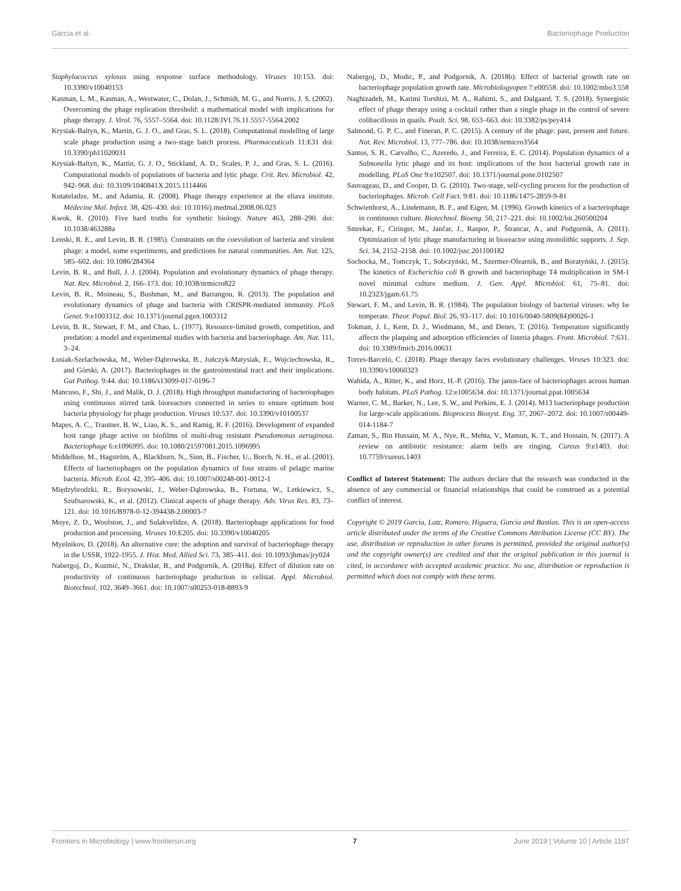García et al. Bacteriophage Production
Staphylococcus xylosus using response surface methodology. Viruses 10:153. doi: 10.3390/v10040153
Kasman, L. M., Kasman, A., Westwater, C., Dolan, J., Schmidt, M. G., and Norris, J. S. (2002). Overcoming the phage replication threshold: a mathematical model with implications for phage therapy. J. Virol. 76, 5557–5564. doi: 10.1128/JVI.76.11.5557-5564.2002
Krysiak-Baltyn, K., Martin, G. J. O., and Gras, S. L. (2018). Computational modelling of large scale phage production using a two-stage batch process. Pharmaceuticals 11:E31 doi: 10.3390/ph11020031
Krysiak-Baltyn, K., Martin, G. J. O., Stickland, A. D., Scales, P. J., and Gras, S. L. (2016). Computational models of populations of bacteria and lytic phage. Crit. Rev. Microbiol. 42, 942–968. doi: 10.3109/1040841X.2015.1114466
Kutateladze, M., and Adamia, R. (2008). Phage therapy experience at the eliava institute. Médecine Mal. Infect. 38, 426–430. doi: 10.1016/j.medmal.2008.06.023
Kwok, R. (2010). Five hard truths for synthetic biology. Nature 463, 288–290. doi: 10.1038/463288a
Lenski, R. E., and Levin, B. R. (1985). Constraints on the coevolution of bacteria and virulent phage: a model, some experiments, and predictions for natural communities. Am. Nat. 125, 585–602. doi: 10.1086/284364
Levin, B. R., and Bull, J. J. (2004). Population and evolutionary dynamics of phage therapy. Nat. Rev. Microbiol. 2, 166–173. doi: 10.1038/nrmicro822
Levin, B. R., Moineau, S., Bushman, M., and Barrangou, R. (2013). The population and evolutionary dynamics of phage and bacteria with CRISPR-mediated immunity. PLoS Genet. 9:e1003312. doi: 10.1371/journal.pgen.1003312
Levin, B. R., Stewart, F. M., and Chao, L. (1977). Resource-limited growth, competition, and predation: a model and experimental studies with bacteria and bacteriophage. Am. Nat. 111, 3–24.
Łusiak-Szelachowska, M., Weber-Dąbrowska, B., Jończyk-Matysiak, E., Wojciechowska, R., and Górski, A. (2017). Bacteriophages in the gastrointestinal tract and their implications. Gut Pathog. 9:44. doi: 10.1186/s13099-017-0196-7
Mancuso, F., Shi, J., and Malik, D. J. (2018). High throughput manufacturing of bacteriophages using continuous stirred tank bioreactors connected in series to ensure optimum host bacteria physiology for phage production. Viruses 10:537. doi: 10.3390/v10100537
Mapes, A. C., Trautner, B. W., Liao, K. S., and Ramig, R. F. (2016). Development of expanded host range phage active on biofilms of multi-drug resistant Pseudomonas aeruginosa. Bacteriophage 6:e1096995. doi: 10.1080/21597081.2015.1096995
Middelboe, M., Hagström, A., Blackburn, N., Sinn, B., Fischer, U., Borch, N. H., et al. (2001). Effects of bacteriophages on the population dynamics of four strains of pelagic marine bacteria. Microb. Ecol. 42, 395–406. doi: 10.1007/s00248-001-0012-1
Międzybrodzki, R., Borysowski, J., Weber-Dąbrowska, B., Fortuna, W., Letkiewicz, S., Szufnarowski, K., et al. (2012). Clinical aspects of phage therapy. Adv. Virus Res. 83, 73–121. doi: 10.1016/B978-0-12-394438-2.00003-7
Moye, Z. D., Woolston, J., and Sulakvelidze, A. (2018). Bacteriophage applications for food production and processing. Viruses 10:E205. doi: 10.3390/v10040205
Myelnikov, D. (2018). An alternative cure: the adoption and survival of bacteriophage therapy in the USSR, 1922-1955. J. Hist. Med. Allied Sci. 73, 385–411. doi: 10.1093/jhmas/jry024
Nabergoj, D., Kuzmić, N., Drakslar, B., and Podgornik, A. (2018a). Effect of dilution rate on productivity of continuous bacteriophage production in cellstat. Appl. Microbiol. Biotechnol. 102, 3649–3661. doi: 10.1007/s00253-018-8893-9
Nabergoj, D., Modic, P., and Podgornik, A. (2018b). Effect of bacterial growth rate on bacteriophage population growth rate. Microbiologyopen 7:e00558. doi: 10.1002/mbo3.558
Naghizadeh, M., Karimi Torshizi, M. A., Rahimi, S., and Dalgaard, T. S. (2018). Synergistic effect of phage therapy using a cocktail rather than a single phage in the control of severe colibacillosis in quails. Poult. Sci. 98, 653–663. doi: 10.3382/ps/pey414
Salmond, G. P. C., and Fineran, P. C. (2015). A century of the phage: past, present and future. Nat. Rev. Microbiol. 13, 777–786. doi: 10.1038/nrmicro3564
Santos, S. B., Carvalho, C., Azeredo, J., and Ferreira, E. C. (2014). Population dynamics of a Salmonella lytic phage and its host: implications of the host bacterial growth rate in modelling. PLoS One 9:e102507. doi: 10.1371/journal.pone.0102507
Sauvageau, D., and Cooper, D. G. (2010). Two-stage, self-cycling process for the production of bacteriophages. Microb. Cell Fact. 9:81. doi: 10.1186/1475-2859-9-81
Schwienhorst, A., Lindemann, B. F., and Eigen, M. (1996). Growth kinetics of a bacteriophage in continuous culture. Biotechnol. Bioeng. 50, 217–221. doi: 10.1002/bit.260500204
Smrekar, F., Ciringer, M., Jančar, J., Raspor, P., Štrancar, A., and Podgornik, A. (2011). Optimization of lytic phage manufacturing in bioreactor using monolithic supports. J. Sep. Sci. 34, 2152–2158. doi: 10.1002/jssc.201100182
Sochocka, M., Tomczyk, T., Sobczyński, M., Szermer-Olearnik, B., and Boratyński, J. (2015). The kinetics of Escherichia coli B growth and bacteriophage T4 multiplication in SM-1 novel minimal culture medium. J. Gen. Appl. Microbiol. 61, 75–81. doi: 10.2323/jgam.61.75
Stewart, F. M., and Levin, B. R. (1984). The population biology of bacterial viruses: why be temperate. Theor. Popul. Biol. 26, 93–117. doi: 10.1016/0040-5809(84)90026-1
Tokman, J. I., Kent, D. J., Wiedmann, M., and Denes, T. (2016). Temperature significantly affects the plaquing and adsorption efficiencies of listeria phages. Front. Microbiol. 7:631. doi: 10.3389/fmicb.2016.00631
Torres-Barceló, C. (2018). Phage therapy faces evolutionary challenges. Viruses 10:323. doi: 10.3390/v10060323
Wahida, A., Ritter, K., and Horz, H.-P. (2016). The janus-face of bacteriophages across human body habitats. PLoS Pathog. 12:e1005634. doi: 10.1371/journal.ppat.1005634
Warner, C. M., Barker, N., Lee, S. W., and Perkins, E. J. (2014). M13 bacteriophage production for large-scale applications. Bioprocess Biosyst. Eng. 37, 2067–2072. doi: 10.1007/s00449-014-1184-7
Zaman, S., Bin Hussain, M. A., Nye, R., Mehta, V., Mamun, K. T., and Hossain, N. (2017). A review on antibiotic resistance: alarm bells are ringing. Cureus 9:e1403. doi: 10.7759/cureus.1403
Conflict of Interest Statement: The authors declare that the research was conducted in the absence of any commercial or financial relationships that could be construed as a potential conflict of interest.
Copyright © 2019 García, Latz, Romero, Higuera, García and Bastías. This is an open-access article distributed under the terms of the Creative Commons Attribution License (CC BY). The use, distribution or reproduction in other forums is permitted, provided the original author(s) and the copyright owner(s) are credited and that the original publication in this journal is cited, in accordance with accepted academic practice. No use, distribution or reproduction is permitted which does not comply with these terms.
Frontiers in Microbiology | www.frontiersin.org 7 June 2019 | Volume 10 | Article 1187